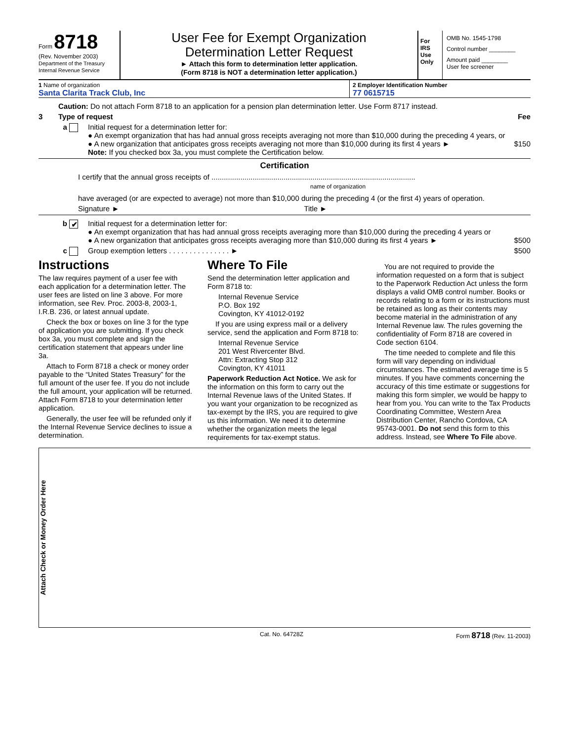Form 8718
(Rev. November 2003)
Department of the Treasury
Internal Revenue Service
User Fee for Exempt Organization
Determination Letter Request
► Attach this form to determination letter application.
(Form 8718 is NOT a determination letter application.)
For IRS Use Only
OMB No. 1545-1798
Control number ________
Amount paid ________
User fee screener
1 Name of organization
Santa Clarita Track Club, Inc
2 Employer Identification Number
77 0615715
Caution: Do not attach Form 8718 to an application for a pension plan determination letter. Use Form 8717 instead.
3 Type of request Fee
a Initial request for a determination letter for:
● An exempt organization that has had annual gross receipts averaging not more than $10,000 during the preceding 4 years, or
● A new organization that anticipates gross receipts averaging not more than $10,000 during its first 4 years ► $150
Note: If you checked box 3a, you must complete the Certification below.
Certification
I certify that the annual gross receipts of ...................................................................................................
name of organization
have averaged (or are expected to average) not more than $10,000 during the preceding 4 (or the first 4) years of operation.
Signature ► Title ►
b ✔
Initial request for a determination letter for:
● An exempt organization that has had annual gross receipts averaging more than $10,000 during the preceding 4 years or
● A new organization that anticipates gross receipts averaging more than $10,000 during its first 4 years ► $500
c Group exemption letters . . . . . . . . . . . . . . . ► $500
Instructions
The law requires payment of a user fee with each application for a determination letter. The user fees are listed on line 3 above. For more information, see Rev. Proc. 2003-8, 2003-1, I.R.B. 236, or latest annual update.
Check the box or boxes on line 3 for the type of application you are submitting. If you check box 3a, you must complete and sign the certification statement that appears under line 3a.
Attach to Form 8718 a check or money order payable to the “United States Treasury” for the full amount of the user fee. If you do not include the full amount, your application will be returned. Attach Form 8718 to your determination letter application.
Generally, the user fee will be refunded only if the Internal Revenue Service declines to issue a determination.
Where To File
Send the determination letter application and Form 8718 to:
Internal Revenue Service
P.O. Box 192
Covington, KY 41012-0192
If you are using express mail or a delivery service, send the application and Form 8718 to:
Internal Revenue Service
201 West Rivercenter Blvd.
Attn: Extracting Stop 312
Covington, KY 41011
Paperwork Reduction Act Notice. We ask for the information on this form to carry out the Internal Revenue laws of the United States. If you want your organization to be recognized as tax-exempt by the IRS, you are required to give us this information. We need it to determine whether the organization meets the legal requirements for tax-exempt status.
You are not required to provide the information requested on a form that is subject to the Paperwork Reduction Act unless the form displays a valid OMB control number. Books or records relating to a form or its instructions must be retained as long as their contents may become material in the administration of any Internal Revenue law. The rules governing the confidentiality of Form 8718 are covered in Code section 6104.
The time needed to complete and file this form will vary depending on individual circumstances. The estimated average time is 5 minutes. If you have comments concerning the accuracy of this time estimate or suggestions for making this form simpler, we would be happy to hear from you. You can write to the Tax Products Coordinating Committee, Western Area Distribution Center, Rancho Cordova, CA 95743-0001. Do not send this form to this address. Instead, see Where To File above.
Attach Check or Money Order Here
Cat. No. 64728Z Form 8718 (Rev. 11-2003)